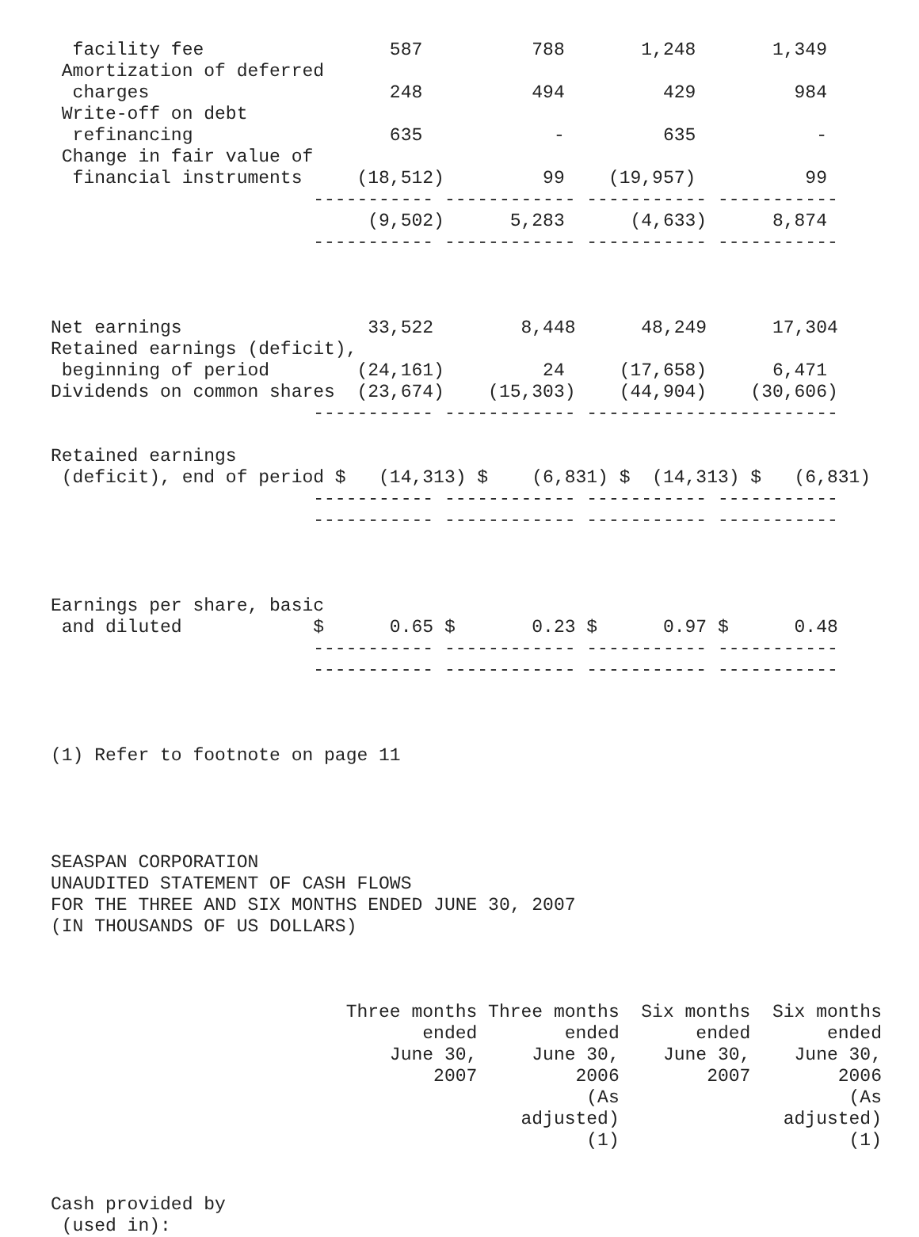facility fee                 587          788       1,248       1,349
 Amortization of deferred
  charges                      248          494         429         984
 Write-off on debt
  refinancing                  635            -         635           -
 Change in fair value of
  financial instruments     (18,512)         99    (19,957)          99
                        ----------- ------------ ----------- -----------
                             (9,502)      5,283      (4,633)      8,874
                        ----------- ------------ ----------- -----------



Net earnings                 33,522        8,448      48,249      17,304
Retained earnings (deficit),
 beginning of period        (24,161)         24     (17,658)      6,471
Dividends on common shares  (23,674)    (15,303)    (44,904)    (30,606)
                        ----------- ------------ -----------------------

Retained earnings
 (deficit), end of period $   (14,313) $    (6,831) $  (14,313) $   (6,831)
                        ----------- ------------ ----------- -----------
                        ----------- ------------ ----------- -----------



Earnings per share, basic
 and diluted            $      0.65 $       0.23 $      0.97 $      0.48
                        ----------- ------------ ----------- -----------
                        ----------- ------------ ----------- -----------



(1) Refer to footnote on page 11




SEASPAN CORPORATION
UNAUDITED STATEMENT OF CASH FLOWS
FOR THE THREE AND SIX MONTHS ENDED JUNE 30, 2007
(IN THOUSANDS OF US DOLLARS)



                           Three months Three months  Six months  Six months
                                  ended        ended       ended       ended
                               June 30,     June 30,    June 30,    June 30,
                                   2007         2006        2007        2006
                                                 (As                     (As
                                           adjusted)               adjusted)
                                                 (1)                     (1)


Cash provided by
 (used in):